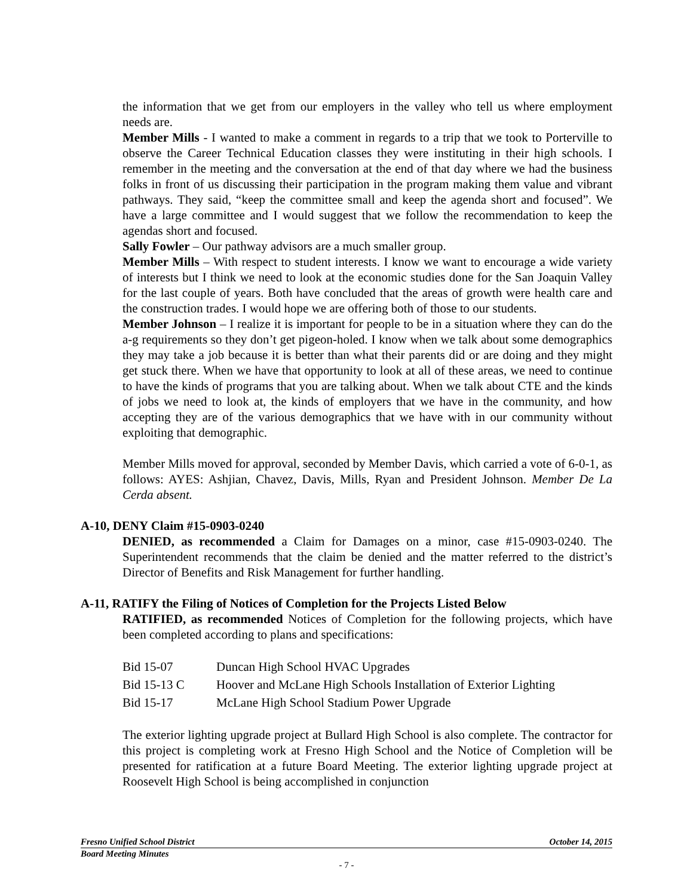the information that we get from our employers in the valley who tell us where employment needs are.
Member Mills - I wanted to make a comment in regards to a trip that we took to Porterville to observe the Career Technical Education classes they were instituting in their high schools. I remember in the meeting and the conversation at the end of that day where we had the business folks in front of us discussing their participation in the program making them value and vibrant pathways. They said, “keep the committee small and keep the agenda short and focused”. We have a large committee and I would suggest that we follow the recommendation to keep the agendas short and focused.
Sally Fowler – Our pathway advisors are a much smaller group.
Member Mills – With respect to student interests. I know we want to encourage a wide variety of interests but I think we need to look at the economic studies done for the San Joaquin Valley for the last couple of years. Both have concluded that the areas of growth were health care and the construction trades. I would hope we are offering both of those to our students.
Member Johnson – I realize it is important for people to be in a situation where they can do the a-g requirements so they don’t get pigeon-holed. I know when we talk about some demographics they may take a job because it is better than what their parents did or are doing and they might get stuck there. When we have that opportunity to look at all of these areas, we need to continue to have the kinds of programs that you are talking about. When we talk about CTE and the kinds of jobs we need to look at, the kinds of employers that we have in the community, and how accepting they are of the various demographics that we have with in our community without exploiting that demographic.
Member Mills moved for approval, seconded by Member Davis, which carried a vote of 6-0-1, as follows: AYES: Ashjian, Chavez, Davis, Mills, Ryan and President Johnson. Member De La Cerda absent.
A-10, DENY Claim #15-0903-0240
DENIED, as recommended a Claim for Damages on a minor, case #15-0903-0240. The Superintendent recommends that the claim be denied and the matter referred to the district’s Director of Benefits and Risk Management for further handling.
A-11, RATIFY the Filing of Notices of Completion for the Projects Listed Below
RATIFIED, as recommended Notices of Completion for the following projects, which have been completed according to plans and specifications:
| Bid 15-07 | Duncan High School HVAC Upgrades |
| Bid 15-13 C | Hoover and McLane High Schools Installation of Exterior Lighting |
| Bid 15-17 | McLane High School Stadium Power Upgrade |
The exterior lighting upgrade project at Bullard High School is also complete. The contractor for this project is completing work at Fresno High School and the Notice of Completion will be presented for ratification at a future Board Meeting. The exterior lighting upgrade project at Roosevelt High School is being accomplished in conjunction
Fresno Unified School District October 14, 2015
Board Meeting Minutes
- 7 -